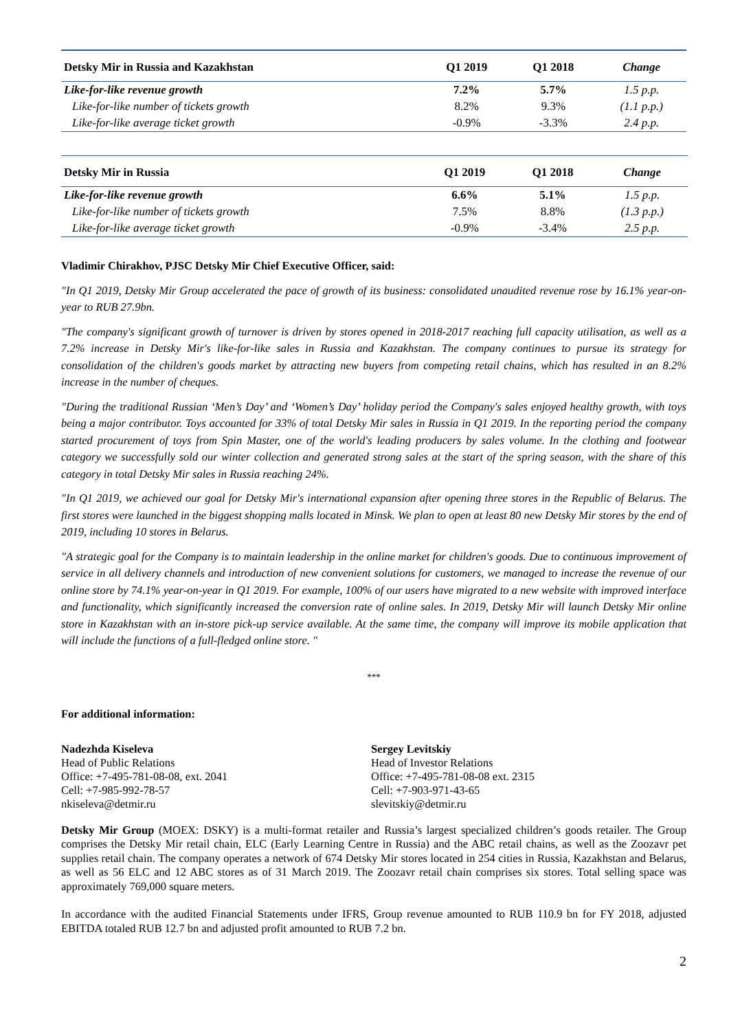| Detsky Mir in Russia and Kazakhstan | Q1 2019 | Q1 2018 | Change |
| --- | --- | --- | --- |
| Like-for-like revenue growth | 7.2% | 5.7% | 1.5 p.p. |
| Like-for-like number of tickets growth | 8.2% | 9.3% | (1.1 p.p.) |
| Like-for-like average ticket growth | -0.9% | -3.3% | 2.4 p.p. |
| Detsky Mir in Russia | Q1 2019 | Q1 2018 | Change |
| --- | --- | --- | --- |
| Like-for-like revenue growth | 6.6% | 5.1% | 1.5 p.p. |
| Like-for-like number of tickets growth | 7.5% | 8.8% | (1.3 p.p.) |
| Like-for-like average ticket growth | -0.9% | -3.4% | 2.5 p.p. |
Vladimir Chirakhov, PJSC Detsky Mir Chief Executive Officer, said:
"In Q1 2019, Detsky Mir Group accelerated the pace of growth of its business: consolidated unaudited revenue rose by 16.1% year-on-year to RUB 27.9bn.
"The company's significant growth of turnover is driven by stores opened in 2018-2017 reaching full capacity utilisation, as well as a 7.2% increase in Detsky Mir's like-for-like sales in Russia and Kazakhstan. The company continues to pursue its strategy for consolidation of the children's goods market by attracting new buyers from competing retail chains, which has resulted in an 8.2% increase in the number of cheques.
"During the traditional Russian ‘Men’s Day’ and ‘Women’s Day’ holiday period the Company's sales enjoyed healthy growth, with toys being a major contributor. Toys accounted for 33% of total Detsky Mir sales in Russia in Q1 2019. In the reporting period the company started procurement of toys from Spin Master, one of the world's leading producers by sales volume. In the clothing and footwear category we successfully sold our winter collection and generated strong sales at the start of the spring season, with the share of this category in total Detsky Mir sales in Russia reaching 24%.
"In Q1 2019, we achieved our goal for Detsky Mir's international expansion after opening three stores in the Republic of Belarus. The first stores were launched in the biggest shopping malls located in Minsk. We plan to open at least 80 new Detsky Mir stores by the end of 2019, including 10 stores in Belarus.
"A strategic goal for the Company is to maintain leadership in the online market for children's goods. Due to continuous improvement of service in all delivery channels and introduction of new convenient solutions for customers, we managed to increase the revenue of our online store by 74.1% year-on-year in Q1 2019. For example, 100% of our users have migrated to a new website with improved interface and functionality, which significantly increased the conversion rate of online sales. In 2019, Detsky Mir will launch Detsky Mir online store in Kazakhstan with an in-store pick-up service available. At the same time, the company will improve its mobile application that will include the functions of a full-fledged online store. "
***
For additional information:
Nadezhda Kiseleva
Head of Public Relations
Office: +7-495-781-08-08, ext. 2041
Cell: +7-985-992-78-57
nkiseleva@detmir.ru
Sergey Levitskiy
Head of Investor Relations
Office: +7-495-781-08-08 ext. 2315
Cell: +7-903-971-43-65
slevitskiy@detmir.ru
Detsky Mir Group (MOEX: DSKY) is a multi-format retailer and Russia’s largest specialized children’s goods retailer. The Group comprises the Detsky Mir retail chain, ELC (Early Learning Centre in Russia) and the ABC retail chains, as well as the Zoozavr pet supplies retail chain. The company operates a network of 674 Detsky Mir stores located in 254 cities in Russia, Kazakhstan and Belarus, as well as 56 ELC and 12 ABC stores as of 31 March 2019. The Zoozavr retail chain comprises six stores. Total selling space was approximately 769,000 square meters.
In accordance with the audited Financial Statements under IFRS, Group revenue amounted to RUB 110.9 bn for FY 2018, adjusted EBITDA totaled RUB 12.7 bn and adjusted profit amounted to RUB 7.2 bn.
2